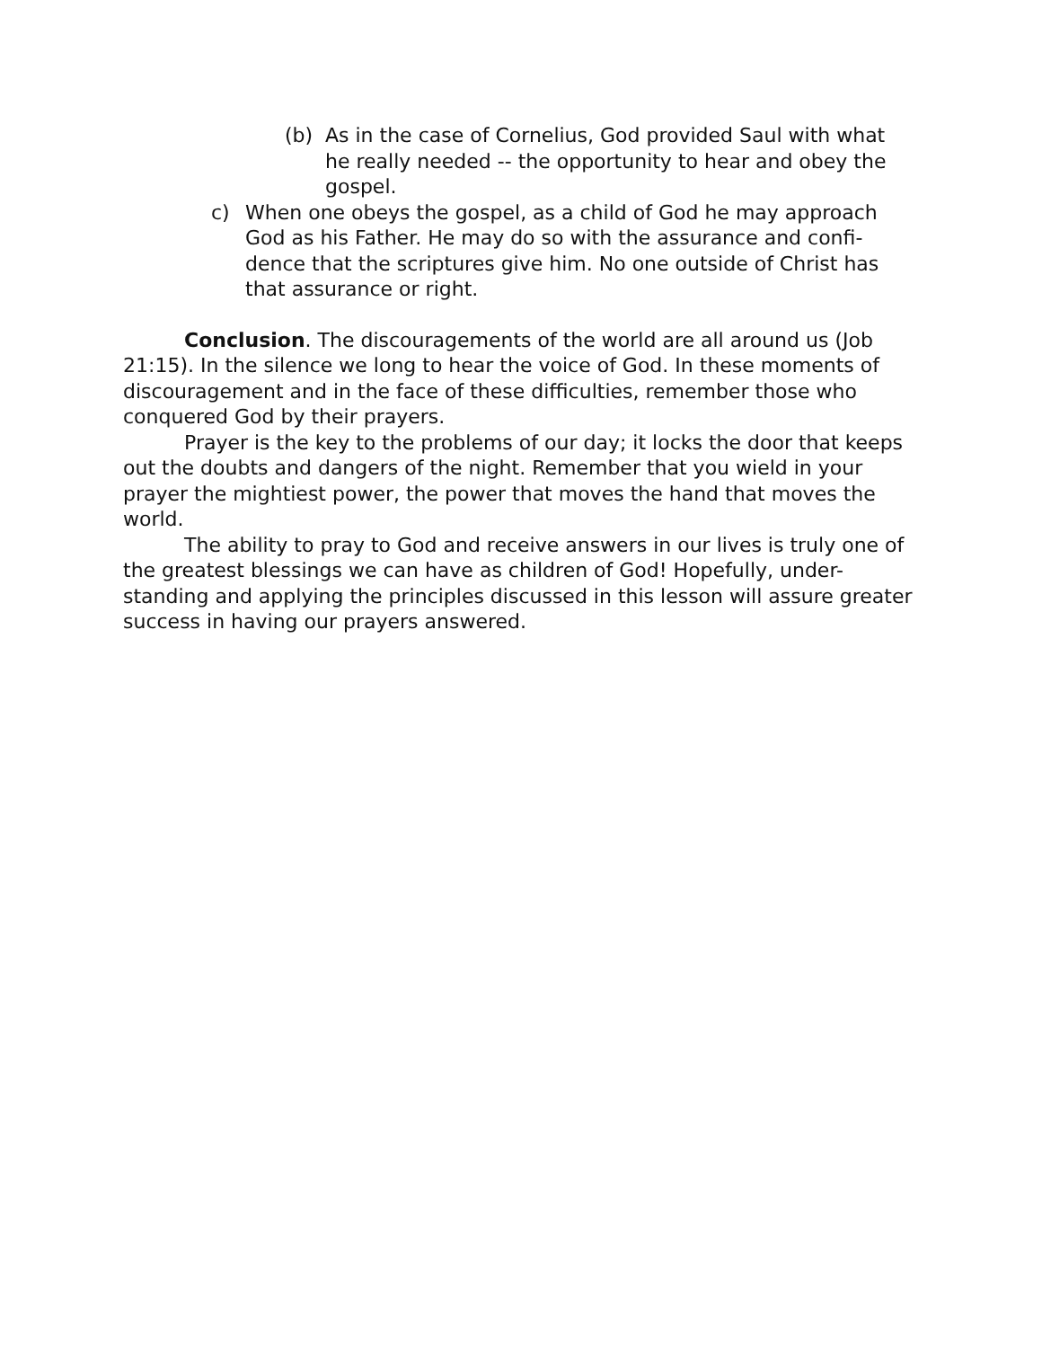(b) As in the case of Cornelius, God provided Saul with what he really needed -- the opportunity to hear and obey the gospel.
c) When one obeys the gospel, as a child of God he may approach God as his Father. He may do so with the assurance and confi-dence that the scriptures give him. No one outside of Christ has that assurance or right.
Conclusion. The discouragements of the world are all around us (Job 21:15). In the silence we long to hear the voice of God. In these moments of discouragement and in the face of these difficulties, remember those who conquered God by their prayers.
Prayer is the key to the problems of our day; it locks the door that keeps out the doubts and dangers of the night. Remember that you wield in your prayer the mightiest power, the power that moves the hand that moves the world.
The ability to pray to God and receive answers in our lives is truly one of the greatest blessings we can have as children of God! Hopefully, under-standing and applying the principles discussed in this lesson will assure greater success in having our prayers answered.